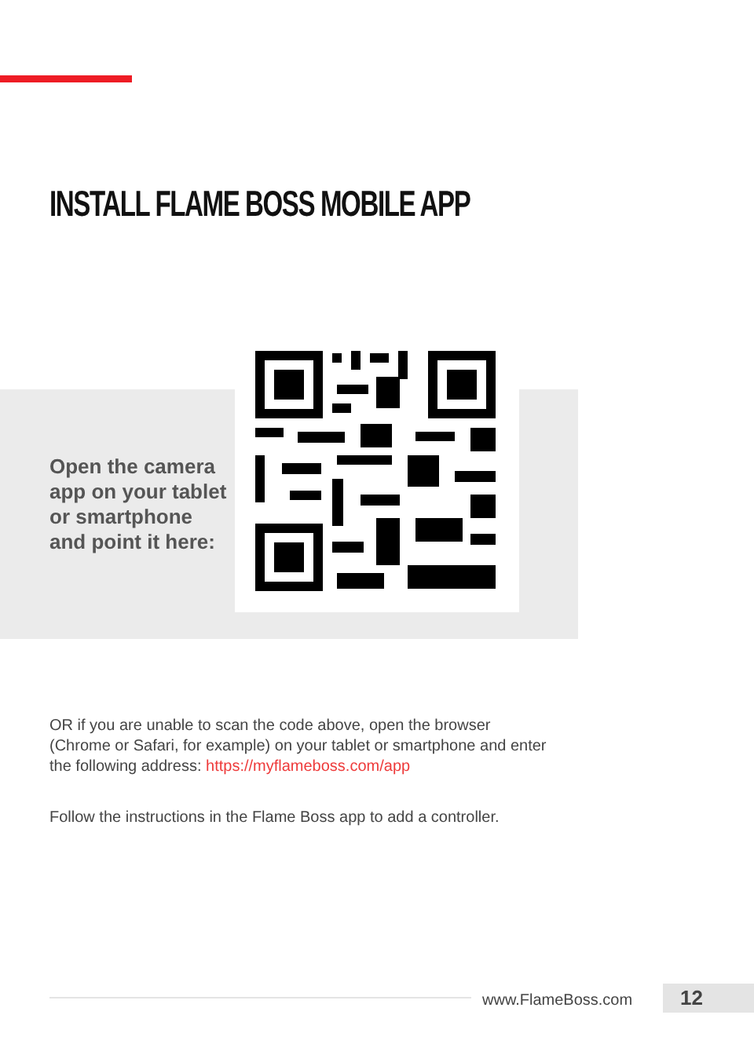INSTALL FLAME BOSS MOBILE APP
Open the camera app on your tablet or smartphone and point it here:
OR if you are unable to scan the code above, open the browser (Chrome or Safari, for example) on your tablet or smartphone and enter the following address: https://myflameboss.com/app
Follow the instructions in the Flame Boss app to add a controller.
www.FlameBoss.com 12